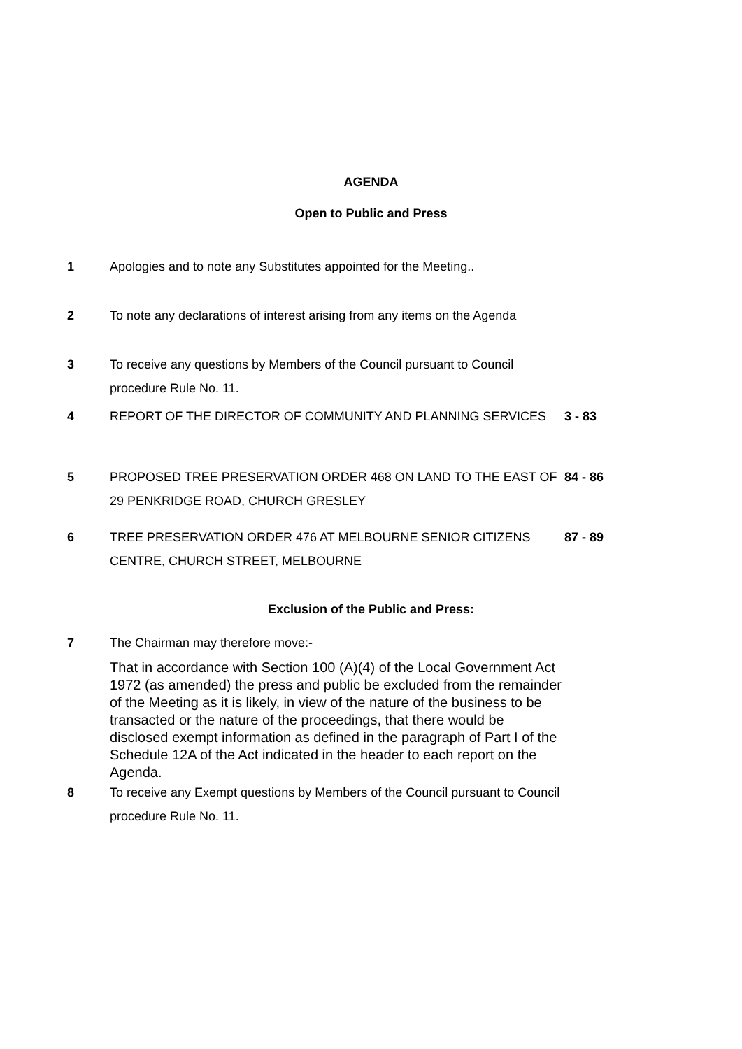AGENDA
Open to Public and Press
1 Apologies and to note any Substitutes appointed for the Meeting..
2 To note any declarations of interest arising from any items on the Agenda
3 To receive any questions by Members of the Council pursuant to Council procedure Rule No. 11.
4 REPORT OF THE DIRECTOR OF COMMUNITY AND PLANNING SERVICES 3 - 83
5 PROPOSED TREE PRESERVATION ORDER 468 ON LAND TO THE EAST OF 29 PENKRIDGE ROAD, CHURCH GRESLEY
84 - 86
6 TREE PRESERVATION ORDER 476 AT MELBOURNE SENIOR CITIZENS CENTRE, CHURCH STREET, MELBOURNE
87 - 89
Exclusion of the Public and Press:
7 The Chairman may therefore move:-
That in accordance with Section 100 (A)(4) of the Local Government Act 1972 (as amended) the press and public be excluded from the remainder of the Meeting as it is likely, in view of the nature of the business to be transacted or the nature of the proceedings, that there would be disclosed exempt information as defined in the paragraph of Part I of the Schedule 12A of the Act indicated in the header to each report on the Agenda.
8 To receive any Exempt questions by Members of the Council pursuant to Council procedure Rule No. 11.